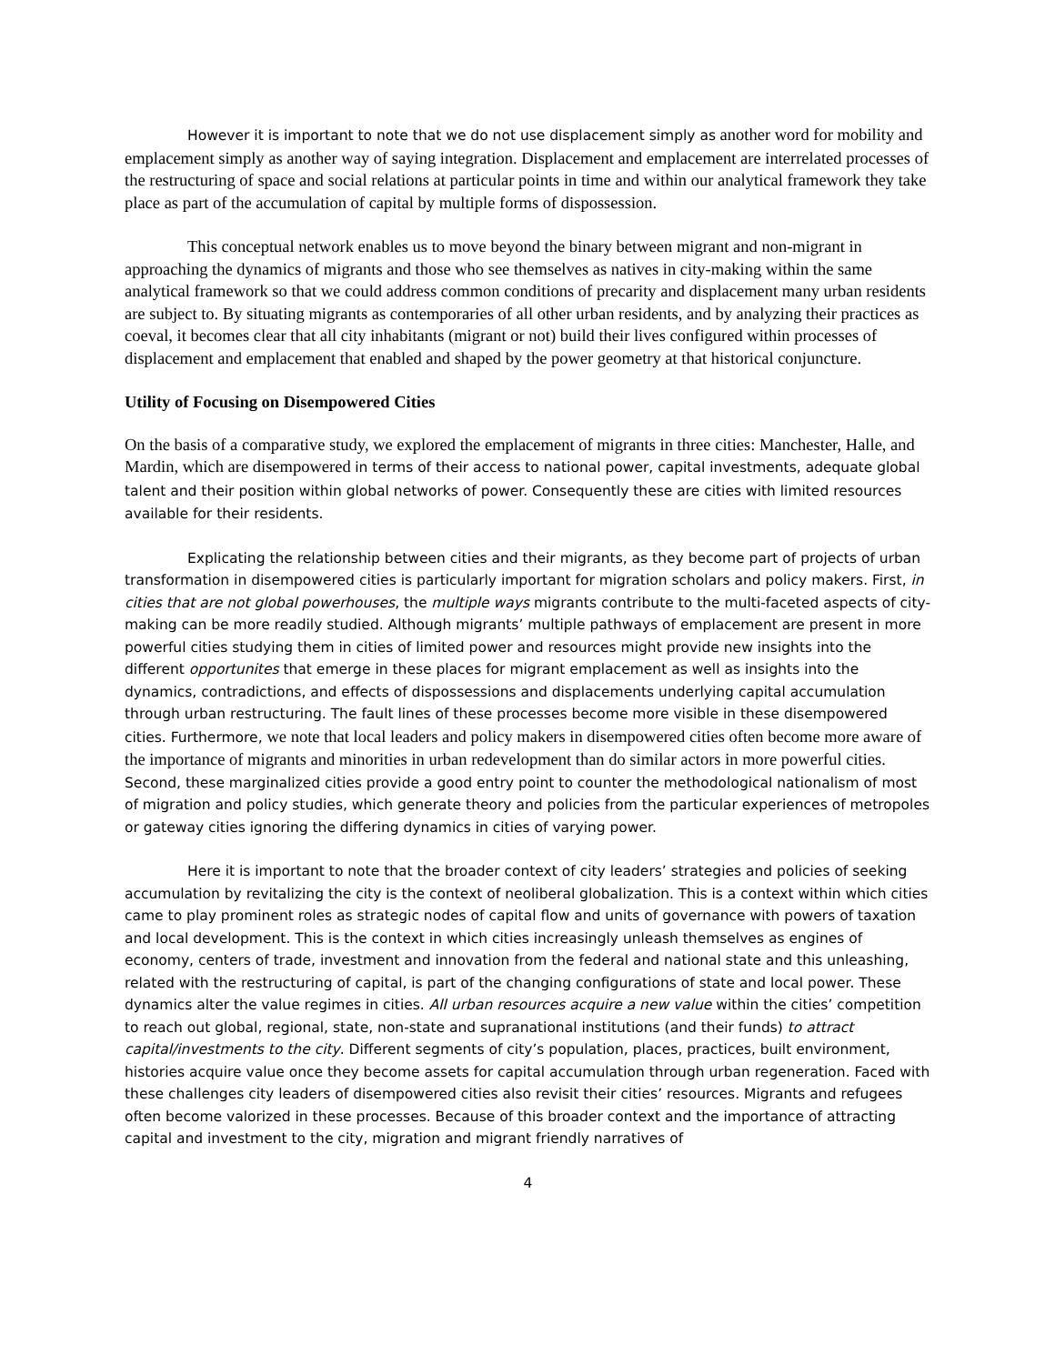However it is important to note that we do not use displacement simply as another word for mobility and emplacement simply as another way of saying integration. Displacement and emplacement are interrelated processes of the restructuring of space and social relations at particular points in time and within our analytical framework they take place as part of the accumulation of capital by multiple forms of dispossession.
This conceptual network enables us to move beyond the binary between migrant and non-migrant in approaching the dynamics of migrants and those who see themselves as natives in city-making within the same analytical framework so that we could address common conditions of precarity and displacement many urban residents are subject to. By situating migrants as contemporaries of all other urban residents, and by analyzing their practices as coeval, it becomes clear that all city inhabitants (migrant or not) build their lives configured within processes of displacement and emplacement that enabled and shaped by the power geometry at that historical conjuncture.
Utility of Focusing on Disempowered Cities
On the basis of a comparative study, we explored the emplacement of migrants in three cities: Manchester, Halle, and Mardin, which are disempowered in terms of their access to national power, capital investments, adequate global talent and their position within global networks of power. Consequently these are cities with limited resources available for their residents.
Explicating the relationship between cities and their migrants, as they become part of projects of urban transformation in disempowered cities is particularly important for migration scholars and policy makers. First, in cities that are not global powerhouses, the multiple ways migrants contribute to the multi-faceted aspects of city-making can be more readily studied. Although migrants’ multiple pathways of emplacement are present in more powerful cities studying them in cities of limited power and resources might provide new insights into the different opportunites that emerge in these places for migrant emplacement as well as insights into the dynamics, contradictions, and effects of dispossessions and displacements underlying capital accumulation through urban restructuring. The fault lines of these processes become more visible in these disempowered cities. Furthermore, we note that local leaders and policy makers in disempowered cities often become more aware of the importance of migrants and minorities in urban redevelopment than do similar actors in more powerful cities. Second, these marginalized cities provide a good entry point to counter the methodological nationalism of most of migration and policy studies, which generate theory and policies from the particular experiences of metropoles or gateway cities ignoring the differing dynamics in cities of varying power.
Here it is important to note that the broader context of city leaders’ strategies and policies of seeking accumulation by revitalizing the city is the context of neoliberal globalization. This is a context within which cities came to play prominent roles as strategic nodes of capital flow and units of governance with powers of taxation and local development. This is the context in which cities increasingly unleash themselves as engines of economy, centers of trade, investment and innovation from the federal and national state and this unleashing, related with the restructuring of capital, is part of the changing configurations of state and local power. These dynamics alter the value regimes in cities. All urban resources acquire a new value within the cities’ competition to reach out global, regional, state, non-state and supranational institutions (and their funds) to attract capital/investments to the city. Different segments of city’s population, places, practices, built environment, histories acquire value once they become assets for capital accumulation through urban regeneration. Faced with these challenges city leaders of disempowered cities also revisit their cities’ resources. Migrants and refugees often become valorized in these processes. Because of this broader context and the importance of attracting capital and investment to the city, migration and migrant friendly narratives of
4